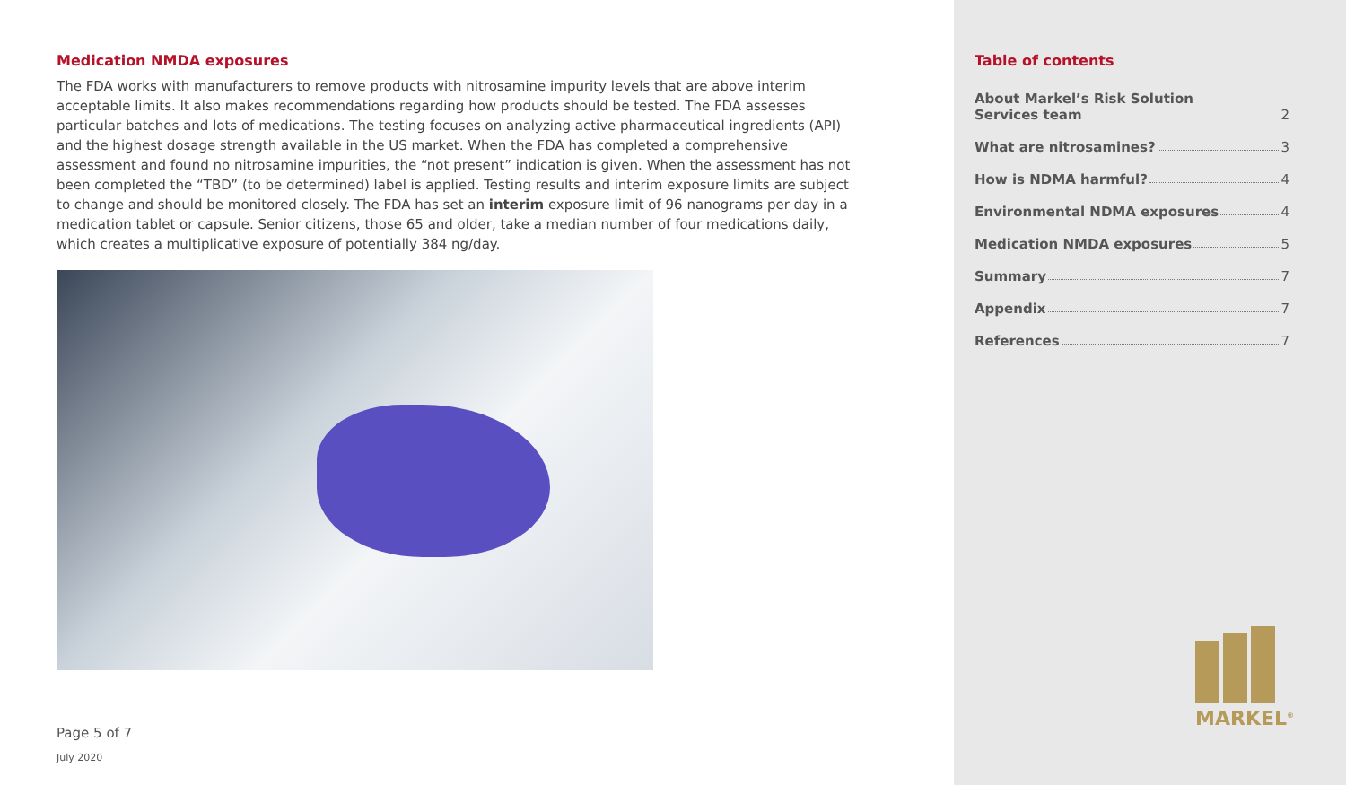Medication NMDA exposures
The FDA works with manufacturers to remove products with nitrosamine impurity levels that are above interim acceptable limits. It also makes recommendations regarding how products should be tested. The FDA assesses particular batches and lots of medications. The testing focuses on analyzing active pharmaceutical ingredients (API) and the highest dosage strength available in the US market. When the FDA has completed a comprehensive assessment and found no nitrosamine impurities, the “not present” indication is given. When the assessment has not been completed the “TBD” (to be determined) label is applied. Testing results and interim exposure limits are subject to change and should be monitored closely. The FDA has set an interim exposure limit of 96 nanograms per day in a medication tablet or capsule. Senior citizens, those 65 and older, take a median number of four medications daily, which creates a multiplicative exposure of potentially 384 ng/day.
Page 5 of 7
July 2020
Table of contents
About Markel’s Risk Solution
Services team 2
What are nitrosamines? 3
How is NDMA harmful? 4
Environmental NDMA exposures 4
Medication NMDA exposures 5
Summary 7
Appendix 7
References 7
MARKEL<sup>®</sup>